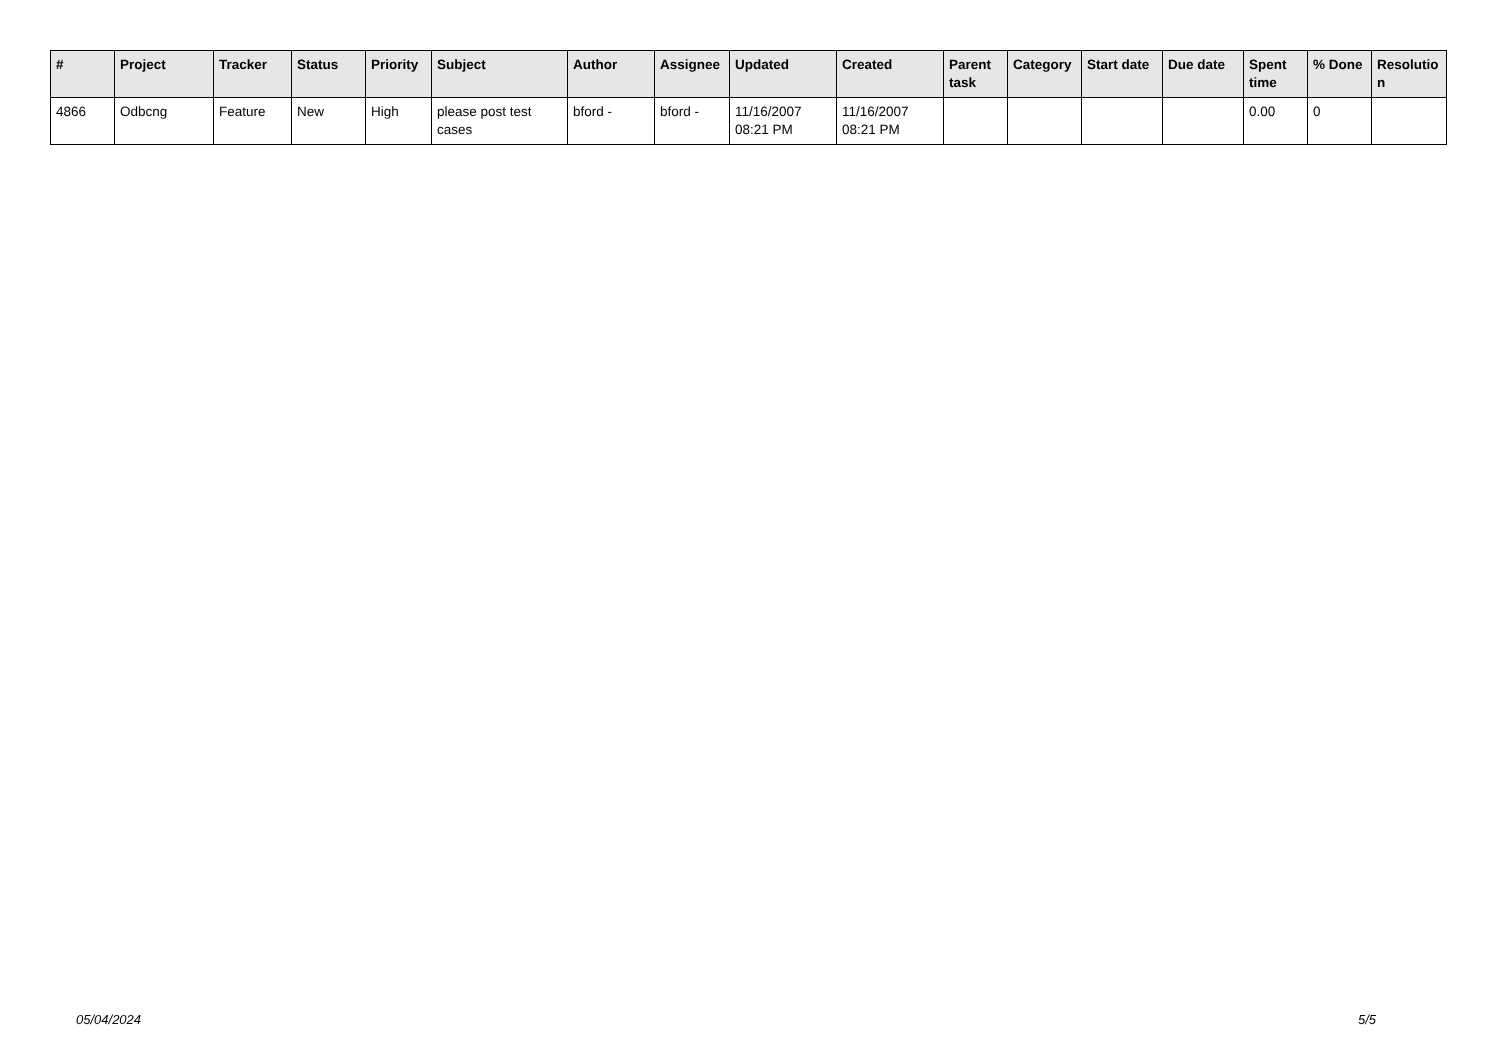| # | Project | Tracker | Status | Priority | Subject | Author | Assignee | Updated | Created | Parent task | Category | Start date | Due date | Spent time | % Done | Resolutio n |
| --- | --- | --- | --- | --- | --- | --- | --- | --- | --- | --- | --- | --- | --- | --- | --- | --- |
| 4866 | Odbcng | Feature | New | High | please post test cases | bford - | bford - | 11/16/2007 08:21 PM | 11/16/2007 08:21 PM | | | | | 0.00 | 0 | |
05/04/2024 5/5